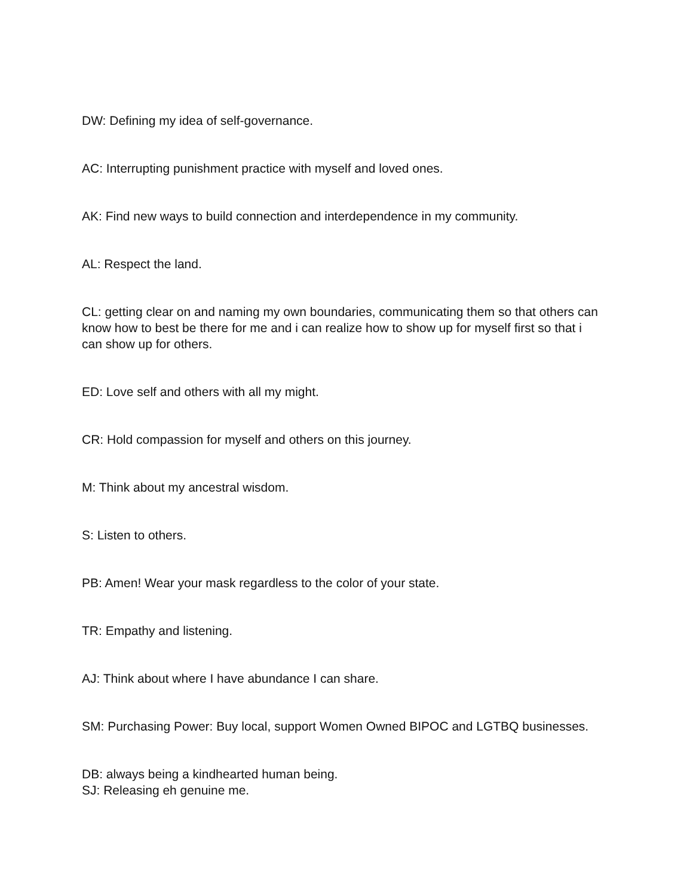DW: Defining my idea of self-governance.
AC: Interrupting punishment practice with myself and loved ones.
AK: Find new ways to build connection and interdependence in my community.
AL: Respect the land.
CL: getting clear on and naming my own boundaries, communicating them so that others can know how to best be there for me and i can realize how to show up for myself first so that i can show up for others.
ED: Love self and others with all my might.
CR: Hold compassion for myself and others on this journey.
M: Think about my ancestral wisdom.
S: Listen to others.
PB: Amen! Wear your mask regardless to the color of your state.
TR: Empathy and listening.
AJ: Think about where I have abundance I can share.
SM: Purchasing Power: Buy local, support Women Owned BIPOC and LGTBQ businesses.
DB: always being a kindhearted human being.
SJ: Releasing eh genuine me.